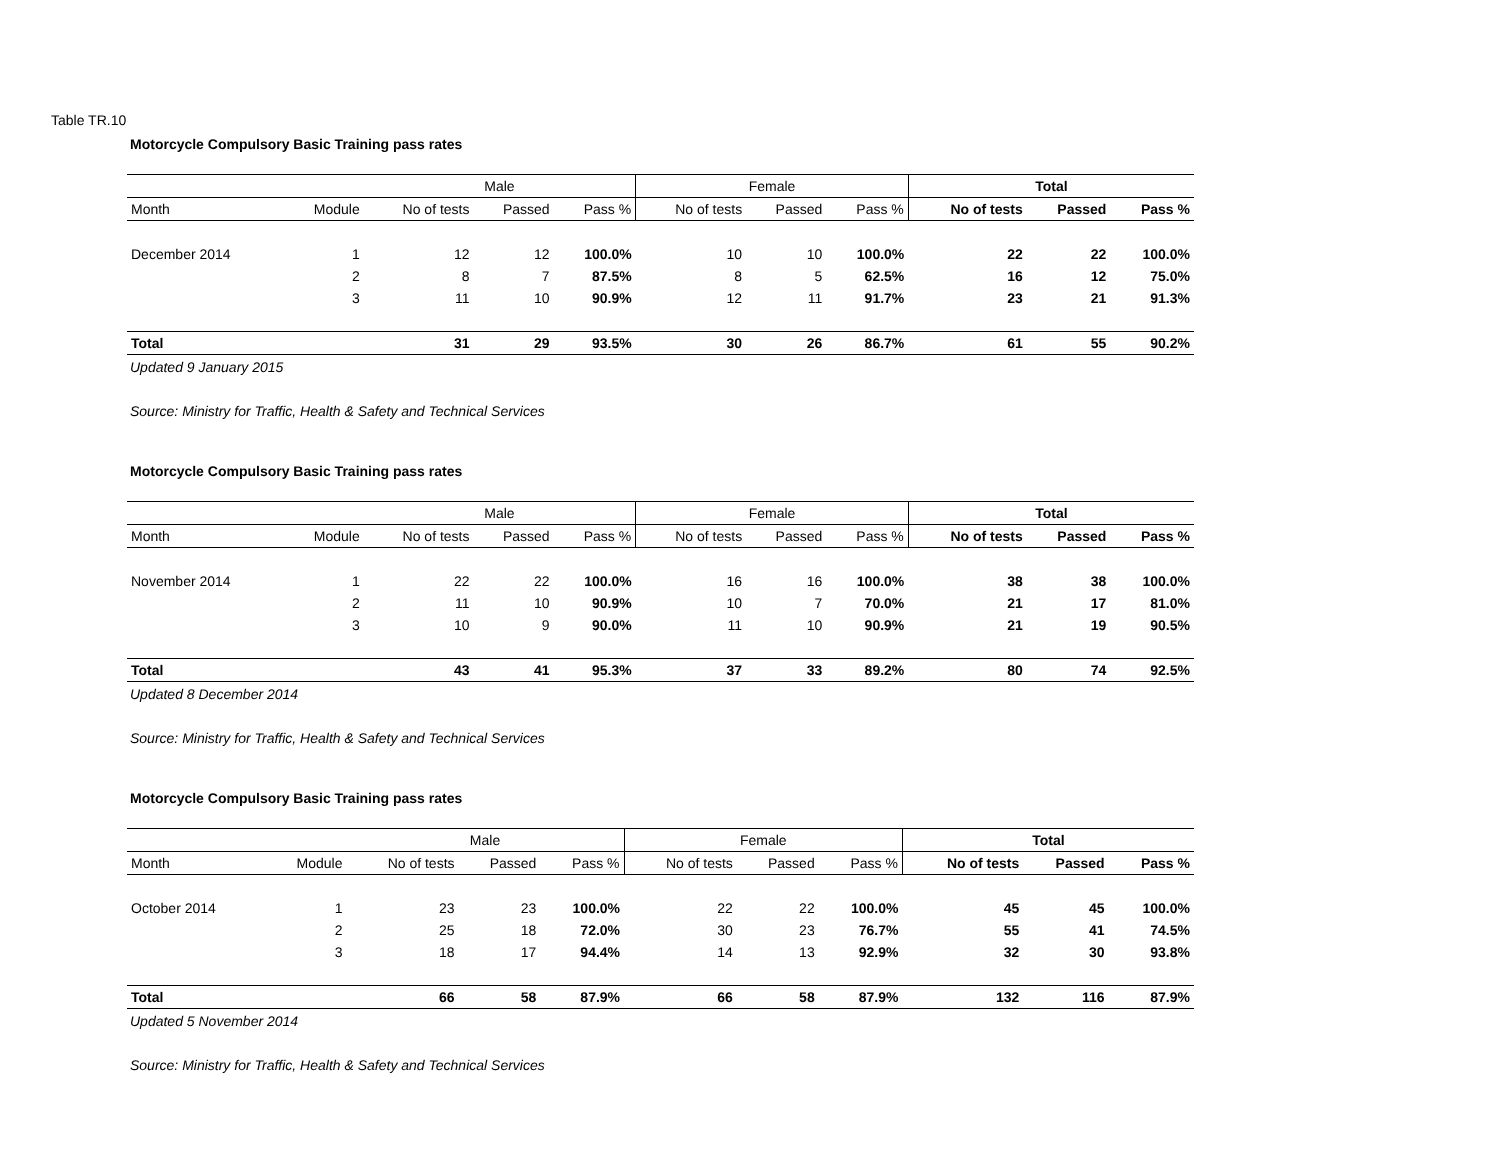Table TR.10
Motorcycle Compulsory Basic Training pass rates
| | | Male | | | Female | | | Total | | |
| --- | --- | --- | --- | --- | --- | --- | --- | --- | --- | --- |
| Month | Module | No of tests | Passed | Pass % | No of tests | Passed | Pass % | No of tests | Passed | Pass % |
| December 2014 | 1 | 12 | 12 | 100.0% | 10 | 10 | 100.0% | 22 | 22 | 100.0% |
| | 2 | 8 | 7 | 87.5% | 8 | 5 | 62.5% | 16 | 12 | 75.0% |
| | 3 | 11 | 10 | 90.9% | 12 | 11 | 91.7% | 23 | 21 | 91.3% |
| Total | | 31 | 29 | 93.5% | 30 | 26 | 86.7% | 61 | 55 | 90.2% |
Updated 9 January 2015
Source: Ministry for Traffic, Health & Safety and Technical Services
Motorcycle Compulsory Basic Training pass rates
| | | Male | | | Female | | | Total | | |
| --- | --- | --- | --- | --- | --- | --- | --- | --- | --- | --- |
| Month | Module | No of tests | Passed | Pass % | No of tests | Passed | Pass % | No of tests | Passed | Pass % |
| November 2014 | 1 | 22 | 22 | 100.0% | 16 | 16 | 100.0% | 38 | 38 | 100.0% |
| | 2 | 11 | 10 | 90.9% | 10 | 7 | 70.0% | 21 | 17 | 81.0% |
| | 3 | 10 | 9 | 90.0% | 11 | 10 | 90.9% | 21 | 19 | 90.5% |
| Total | | 43 | 41 | 95.3% | 37 | 33 | 89.2% | 80 | 74 | 92.5% |
Updated 8 December 2014
Source: Ministry for Traffic, Health & Safety and Technical Services
Motorcycle Compulsory Basic Training pass rates
| | | Male | | | Female | | | Total | | |
| --- | --- | --- | --- | --- | --- | --- | --- | --- | --- | --- |
| Month | Module | No of tests | Passed | Pass % | No of tests | Passed | Pass % | No of tests | Passed | Pass % |
| October 2014 | 1 | 23 | 23 | 100.0% | 22 | 22 | 100.0% | 45 | 45 | 100.0% |
| | 2 | 25 | 18 | 72.0% | 30 | 23 | 76.7% | 55 | 41 | 74.5% |
| | 3 | 18 | 17 | 94.4% | 14 | 13 | 92.9% | 32 | 30 | 93.8% |
| Total | | 66 | 58 | 87.9% | 66 | 58 | 87.9% | 132 | 116 | 87.9% |
Updated 5 November 2014
Source: Ministry for Traffic, Health & Safety and Technical Services